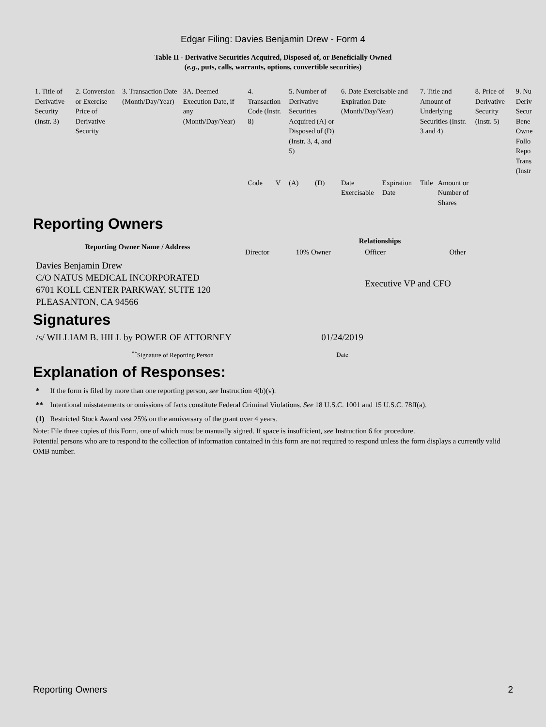Edgar Filing: Davies Benjamin Drew - Form 4
Table II - Derivative Securities Acquired, Disposed of, or Beneficially Owned
(e.g., puts, calls, warrants, options, convertible securities)
| 1. Title of Derivative Security (Instr. 3) | 2. Conversion or Exercise Price of Derivative Security | 3. Transaction Date (Month/Day/Year) | 3A. Deemed Execution Date, if any (Month/Day/Year) | 4. Transaction Code (Instr. 8) | | 5. Number of Derivative Securities Acquired (A) or Disposed of (D) (Instr. 3, 4, and 5) | | 6. Date Exercisable and Expiration Date (Month/Day/Year) | | 7. Title and Amount of Underlying Securities (Instr. 3 and 4) | | 8. Price of Derivative Security (Instr. 5) | 9. Nu Deriv Secur Bene Owne Follo Repo Trans (Instr |
| | | | | Code | V | (A) | (D) | Date Exercisable | Expiration Date | Title | Amount or Number of Shares | | |
Reporting Owners
| Reporting Owner Name / Address | Relationships | | | |
| --- | --- | --- | --- | --- |
| | Director | 10% Owner | Officer | Other |
| Davies Benjamin Drew C/O NATUS MEDICAL INCORPORATED 6701 KOLL CENTER PARKWAY, SUITE 120 PLEASANTON, CA 94566 | | | Executive VP and CFO | |
Signatures
| /s/ WILLIAM B. HILL by POWER OF ATTORNEY | 01/24/2019 |
| <sup>**</sup> Signature of Reporting Person | Date |
Explanation of Responses:
| * | If the form is filed by more than one reporting person, see Instruction 4(b)(v). |
| ** | Intentional misstatements or omissions of facts constitute Federal Criminal Violations. See 18 U.S.C. 1001 and 15 U.S.C. 78ff(a). |
| (1) | Restricted Stock Award vest 25% on the anniversary of the grant over 4 years. |
Note: File three copies of this Form, one of which must be manually signed. If space is insufficient, see Instruction 6 for procedure.
Potential persons who are to respond to the collection of information contained in this form are not required to respond unless the form displays a currently valid OMB number.
Reporting Owners 2